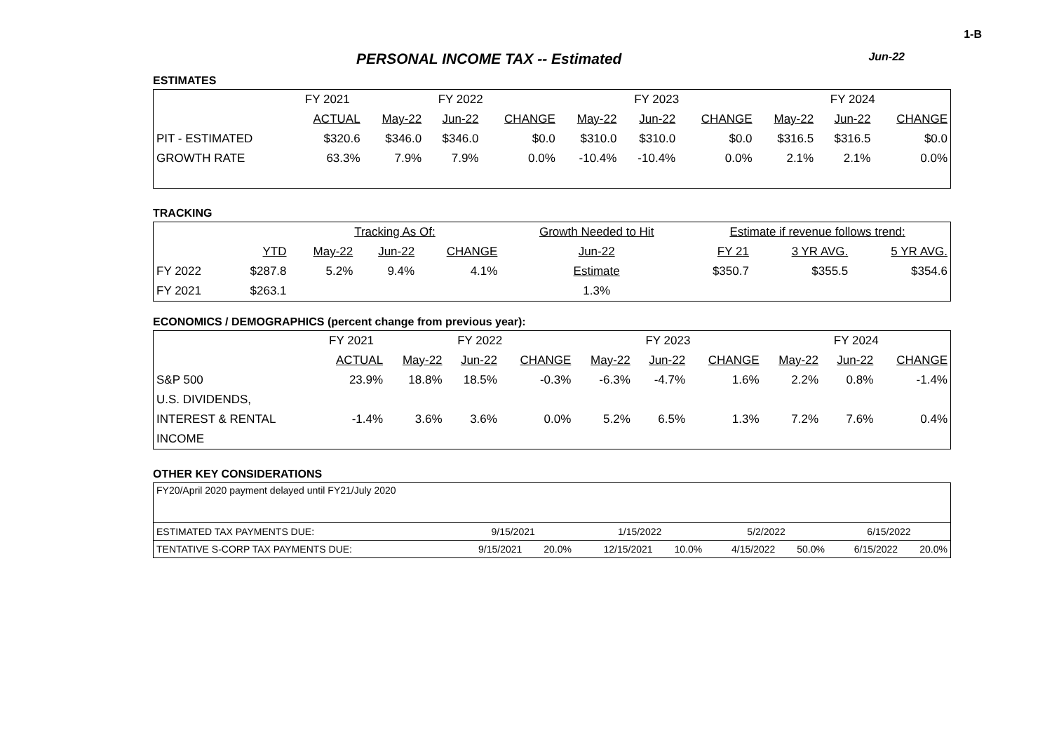1-B
PERSONAL INCOME TAX -- Estimated Jun-22
ESTIMATES
| | FY 2021 | FY 2022 | | | FY 2023 | | | FY 2024 | | |
| | ACTUAL | May-22 | Jun-22 | CHANGE | May-22 | Jun-22 | CHANGE | May-22 | Jun-22 | CHANGE |
| PIT - ESTIMATED | $320.6 | $346.0 | $346.0 | $0.0 | $310.0 | $310.0 | $0.0 | $316.5 | $316.5 | $0.0 |
| GROWTH RATE | 63.3% | 7.9% | 7.9% | 0.0% | -10.4% | -10.4% | 0.0% | 2.1% | 2.1% | 0.0% |
TRACKING
| | | Tracking As Of: | | | | Growth Needed to Hit | Estimate if revenue follows trend: | | |
| | YTD | May-22 | Jun-22 | CHANGE | | Jun-22 | FY 21 | 3 YR AVG. | 5 YR AVG. |
| FY 2022 | $287.8 | 5.2% | 9.4% | 4.1% | | Estimate | $350.7 | $355.5 | $354.6 |
| FY 2021 | $263.1 | | | | | 1.3% | | | |
ECONOMICS / DEMOGRAPHICS (percent change from previous year):
| | FY 2021 | FY 2022 | | | FY 2023 | | | FY 2024 | | |
| | ACTUAL | May-22 | Jun-22 | CHANGE | May-22 | Jun-22 | CHANGE | May-22 | Jun-22 | CHANGE |
| S&P 500 | 23.9% | 18.8% | 18.5% | -0.3% | -6.3% | -4.7% | 1.6% | 2.2% | 0.8% | -1.4% |
| U.S. DIVIDENDS, | | | | | | | | | | |
| INTEREST & RENTAL | -1.4% | 3.6% | 3.6% | 0.0% | 5.2% | 6.5% | 1.3% | 7.2% | 7.6% | 0.4% |
| INCOME | | | | | | | | | | |
OTHER KEY CONSIDERATIONS
| FY20/April 2020 payment delayed until FY21/July 2020 | | | | | | | | |
| ESTIMATED TAX PAYMENTS DUE: | 9/15/2021 | | 1/15/2022 | | 5/2/2022 | | 6/15/2022 | |
| TENTATIVE S-CORP TAX PAYMENTS DUE: | 9/15/2021 | 20.0% | 12/15/2021 | 10.0% | 4/15/2022 | 50.0% | 6/15/2022 | 20.0% |